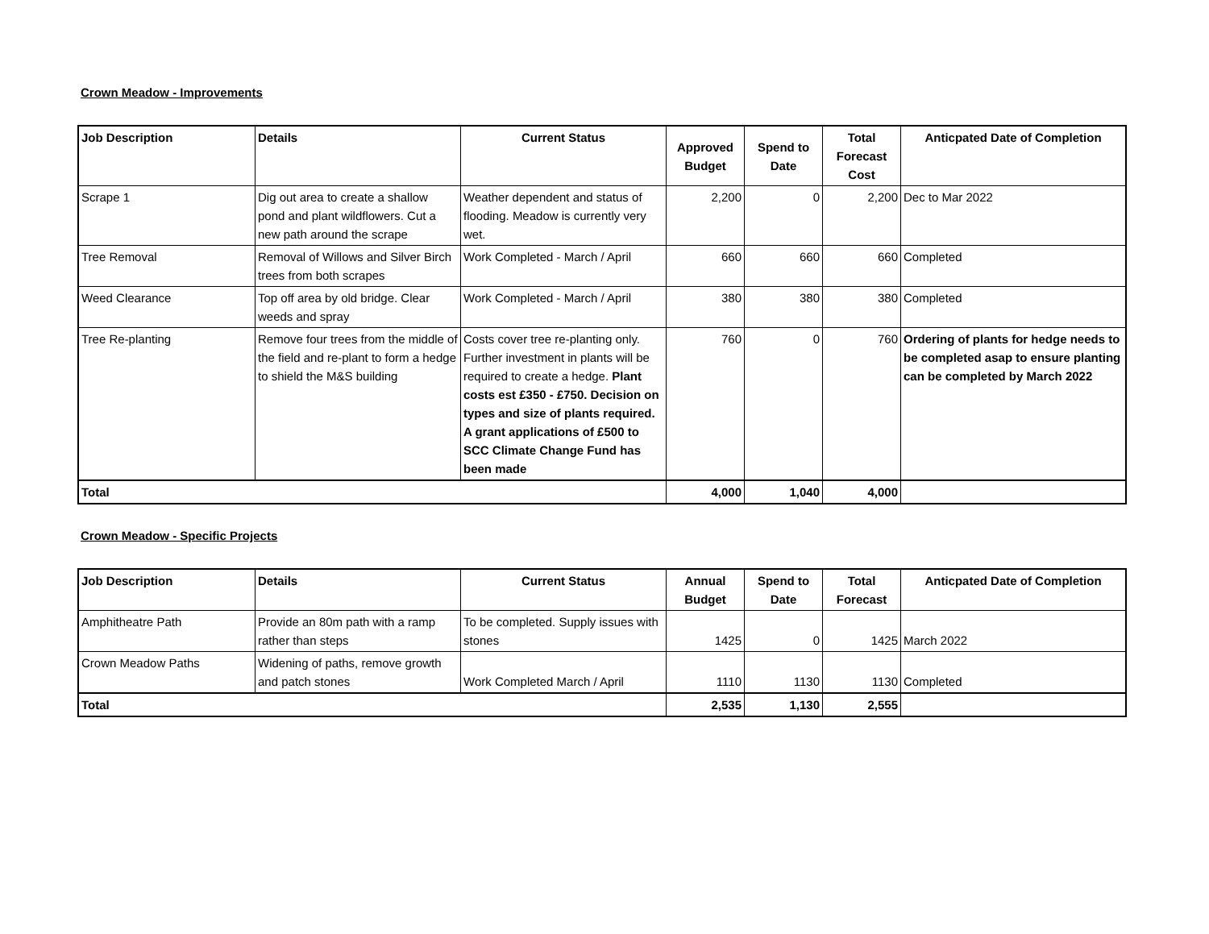Crown Meadow - Improvements
| Job Description | Details | Current Status | Approved Budget | Spend to Date | Total Forecast Cost | Anticpated Date of Completion |
| --- | --- | --- | --- | --- | --- | --- |
| Scrape 1 | Dig out area to create a shallow pond and plant wildflowers. Cut a new path around the scrape | Weather dependent and status of flooding. Meadow is currently very wet. | 2,200 | 0 | 2,200 | Dec to Mar 2022 |
| Tree Removal | Removal of Willows and Silver Birch trees from both scrapes | Work Completed - March / April | 660 | 660 | 660 | Completed |
| Weed Clearance | Top off area by old bridge. Clear weeds and spray | Work Completed - March / April | 380 | 380 | 380 | Completed |
| Tree Re-planting | Remove four trees from the middle of the field and re-plant to form a hedge to shield the M&S building | Costs cover tree re-planting only. Further investment in plants will be required to create a hedge. Plant costs est £350 - £750. Decision on types and size of plants required. A grant applications of £500 to SCC Climate Change Fund has been made | 760 | 0 | 760 | Ordering of plants for hedge needs to be completed asap to ensure planting can be completed by March 2022 |
| Total | | | 4,000 | 1,040 | 4,000 | |
Crown Meadow - Specific Projects
| Job Description | Details | Current Status | Annual Budget | Spend to Date | Total Forecast | Anticpated Date of Completion |
| --- | --- | --- | --- | --- | --- | --- |
| Amphitheatre Path | Provide an 80m path with a ramp rather than steps | To be completed. Supply issues with stones | 1425 | 0 | 1425 | March 2022 |
| Crown Meadow Paths | Widening of paths, remove growth and patch stones | Work Completed March / April | 1110 | 1130 | 1130 | Completed |
| Total | | | 2,535 | 1,130 | 2,555 | |